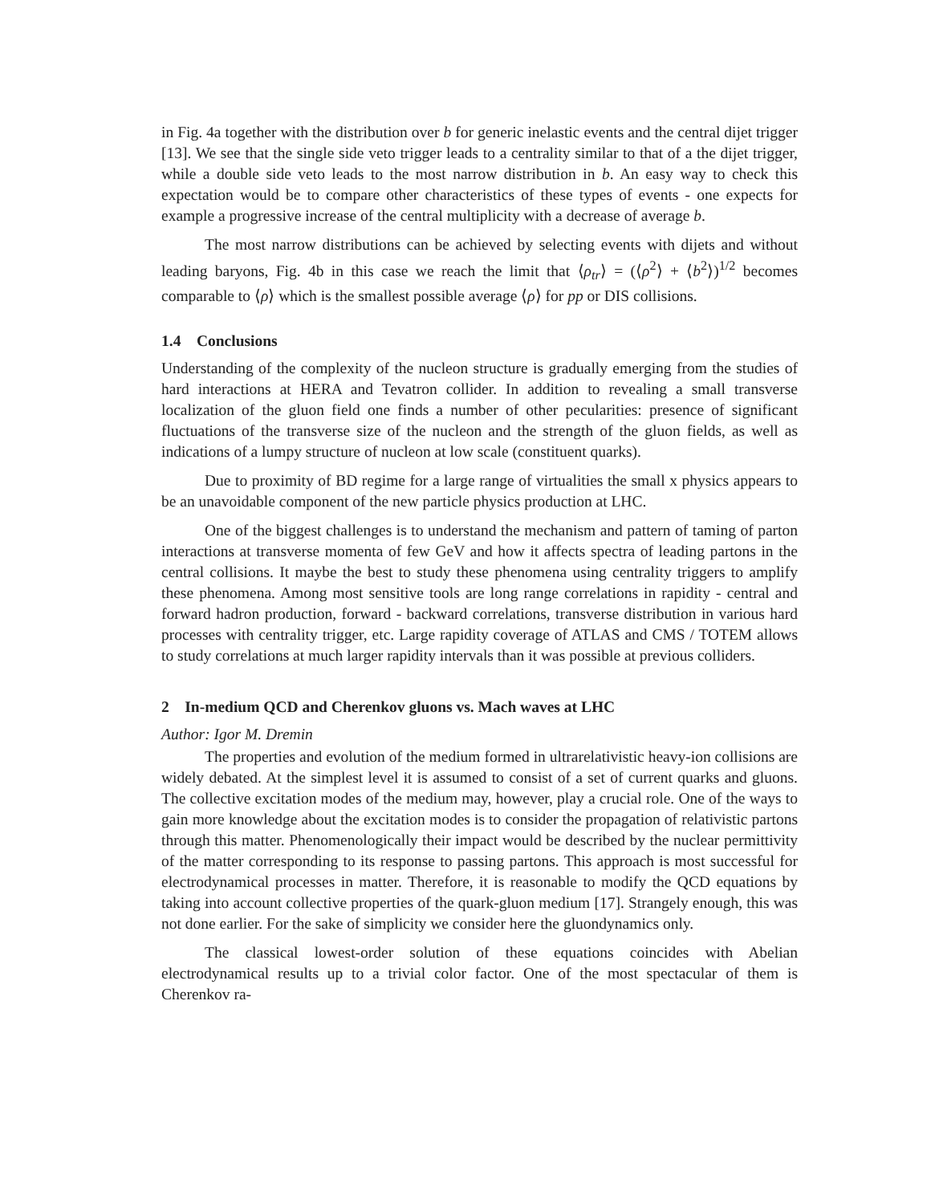in Fig. 4a together with the distribution over b for generic inelastic events and the central dijet trigger [13]. We see that the single side veto trigger leads to a centrality similar to that of a the dijet trigger, while a double side veto leads to the most narrow distribution in b. An easy way to check this expectation would be to compare other characteristics of these types of events - one expects for example a progressive increase of the central multiplicity with a decrease of average b.
The most narrow distributions can be achieved by selecting events with dijets and without leading baryons, Fig. 4b in this case we reach the limit that ⟨ρ<sub>tr</sub>⟩ = (⟨ρ<sup>2</sup>⟩ + ⟨b<sup>2</sup>⟩)<sup>1/2</sup> becomes comparable to ⟨ρ⟩ which is the smallest possible average ⟨ρ⟩ for pp or DIS collisions.
1.4 Conclusions
Understanding of the complexity of the nucleon structure is gradually emerging from the studies of hard interactions at HERA and Tevatron collider. In addition to revealing a small transverse localization of the gluon field one finds a number of other pecularities: presence of significant fluctuations of the transverse size of the nucleon and the strength of the gluon fields, as well as indications of a lumpy structure of nucleon at low scale (constituent quarks).
Due to proximity of BD regime for a large range of virtualities the small x physics appears to be an unavoidable component of the new particle physics production at LHC.
One of the biggest challenges is to understand the mechanism and pattern of taming of parton interactions at transverse momenta of few GeV and how it affects spectra of leading partons in the central collisions. It maybe the best to study these phenomena using centrality triggers to amplify these phenomena. Among most sensitive tools are long range correlations in rapidity - central and forward hadron production, forward - backward correlations, transverse distribution in various hard processes with centrality trigger, etc. Large rapidity coverage of ATLAS and CMS / TOTEM allows to study correlations at much larger rapidity intervals than it was possible at previous colliders.
2 In-medium QCD and Cherenkov gluons vs. Mach waves at LHC
Author: Igor M. Dremin
The properties and evolution of the medium formed in ultrarelativistic heavy-ion collisions are widely debated. At the simplest level it is assumed to consist of a set of current quarks and gluons. The collective excitation modes of the medium may, however, play a crucial role. One of the ways to gain more knowledge about the excitation modes is to consider the propagation of relativistic partons through this matter. Phenomenologically their impact would be described by the nuclear permittivity of the matter corresponding to its response to passing partons. This approach is most successful for electrodynamical processes in matter. Therefore, it is reasonable to modify the QCD equations by taking into account collective properties of the quark-gluon medium [17]. Strangely enough, this was not done earlier. For the sake of simplicity we consider here the gluondynamics only.
The classical lowest-order solution of these equations coincides with Abelian electrodynamical results up to a trivial color factor. One of the most spectacular of them is Cherenkov ra-